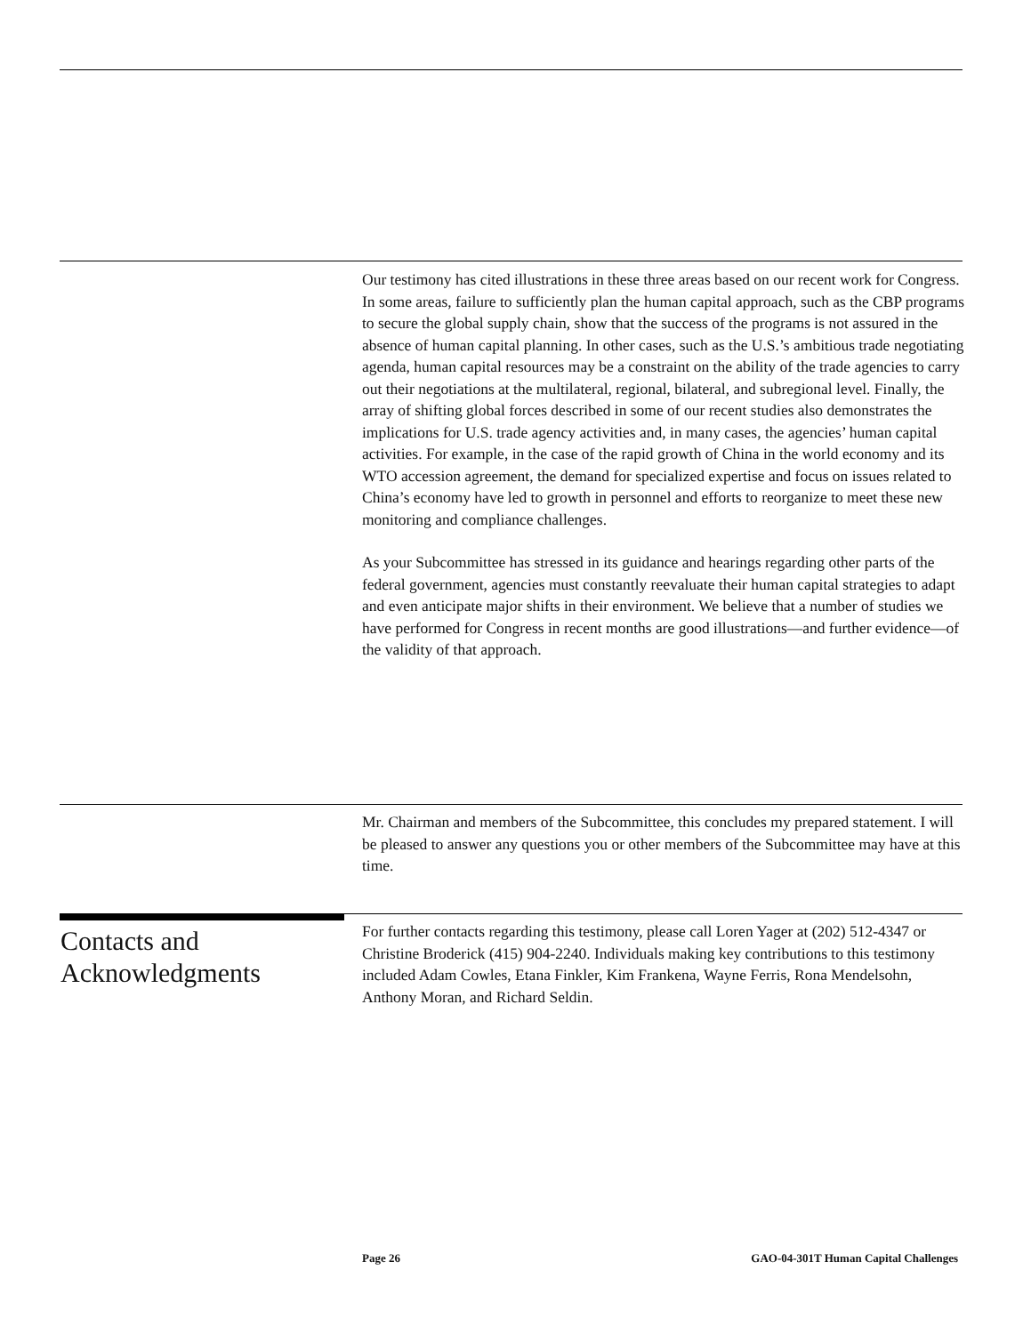Our testimony has cited illustrations in these three areas based on our recent work for Congress. In some areas, failure to sufficiently plan the human capital approach, such as the CBP programs to secure the global supply chain, show that the success of the programs is not assured in the absence of human capital planning. In other cases, such as the U.S.’s ambitious trade negotiating agenda, human capital resources may be a constraint on the ability of the trade agencies to carry out their negotiations at the multilateral, regional, bilateral, and subregional level. Finally, the array of shifting global forces described in some of our recent studies also demonstrates the implications for U.S. trade agency activities and, in many cases, the agencies’ human capital activities. For example, in the case of the rapid growth of China in the world economy and its WTO accession agreement, the demand for specialized expertise and focus on issues related to China’s economy have led to growth in personnel and efforts to reorganize to meet these new monitoring and compliance challenges.
As your Subcommittee has stressed in its guidance and hearings regarding other parts of the federal government, agencies must constantly reevaluate their human capital strategies to adapt and even anticipate major shifts in their environment. We believe that a number of studies we have performed for Congress in recent months are good illustrations—and further evidence—of the validity of that approach.
Mr. Chairman and members of the Subcommittee, this concludes my prepared statement. I will be pleased to answer any questions you or other members of the Subcommittee may have at this time.
Contacts and
Acknowledgments
For further contacts regarding this testimony, please call Loren Yager at (202) 512-4347 or Christine Broderick (415) 904-2240. Individuals making key contributions to this testimony included Adam Cowles, Etana Finkler, Kim Frankena, Wayne Ferris, Rona Mendelsohn, Anthony Moran, and Richard Seldin.
Page 26 GAO-04-301T Human Capital Challenges